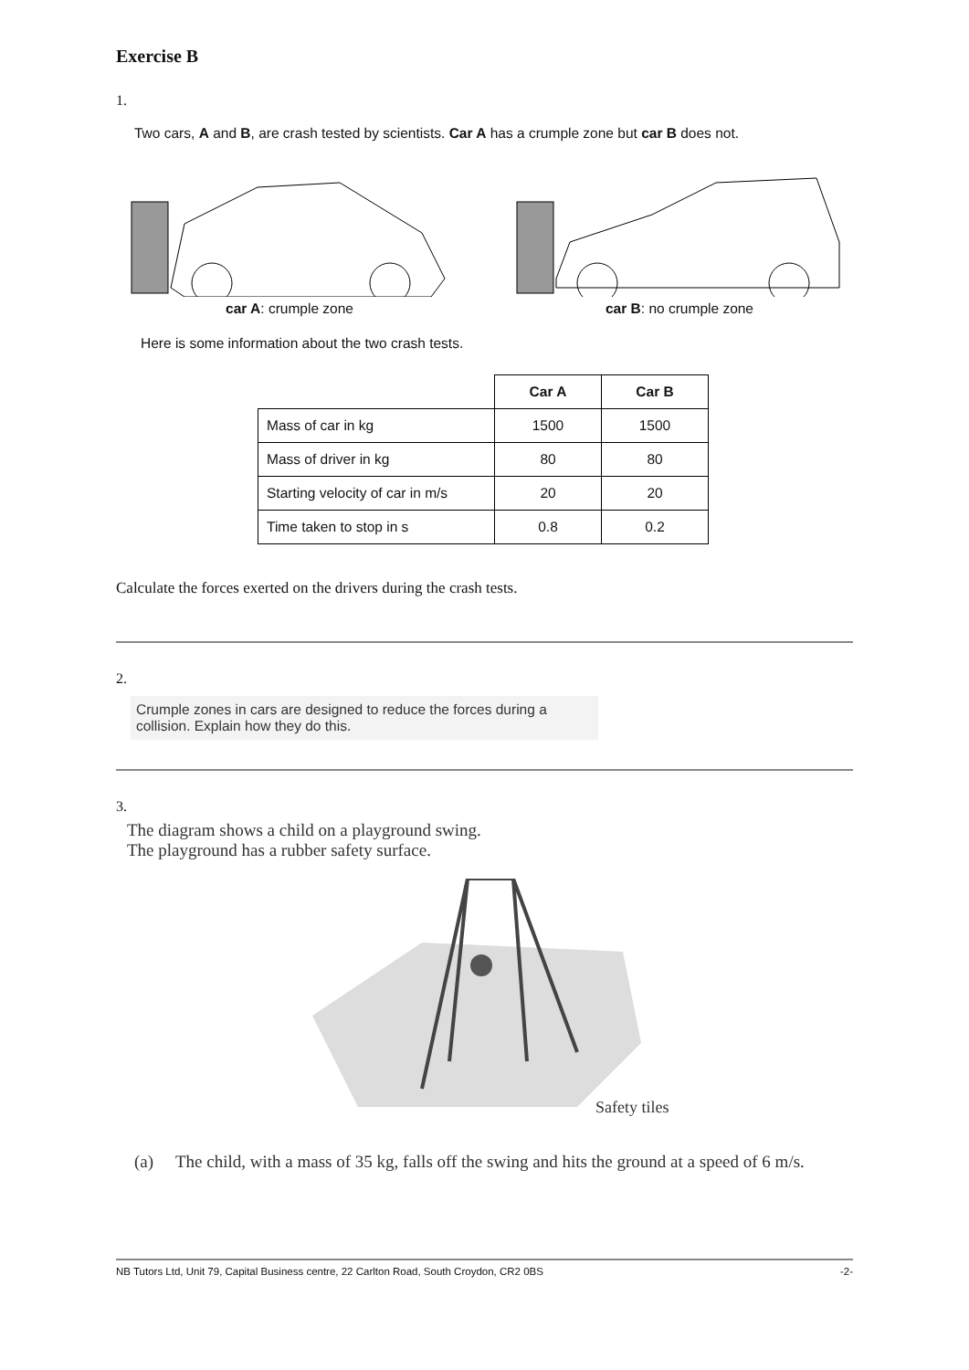Exercise B
1.
Two cars, A and B, are crash tested by scientists. Car A has a crumple zone but car B does not.
car A: crumple zone car B: no crumple zone
Here is some information about the two crash tests.
| | Car A | Car B |
| --- | --- | --- |
| Mass of car in kg | 1500 | 1500 |
| Mass of driver in kg | 80 | 80 |
| Starting velocity of car in m/s | 20 | 20 |
| Time taken to stop in s | 0.8 | 0.2 |
Calculate the forces exerted on the drivers during the crash tests.
2.
Crumple zones in cars are designed to reduce the forces during a collision. Explain how they do this.
3.
The diagram shows a child on a playground swing.
The playground has a rubber safety surface.
Safety tiles
(a) The child, with a mass of 35 kg, falls off the swing and hits the ground at a speed of 6 m/s.
NB Tutors Ltd, Unit 79, Capital Business centre, 22 Carlton Road, South Croydon, CR2 0BS -2-